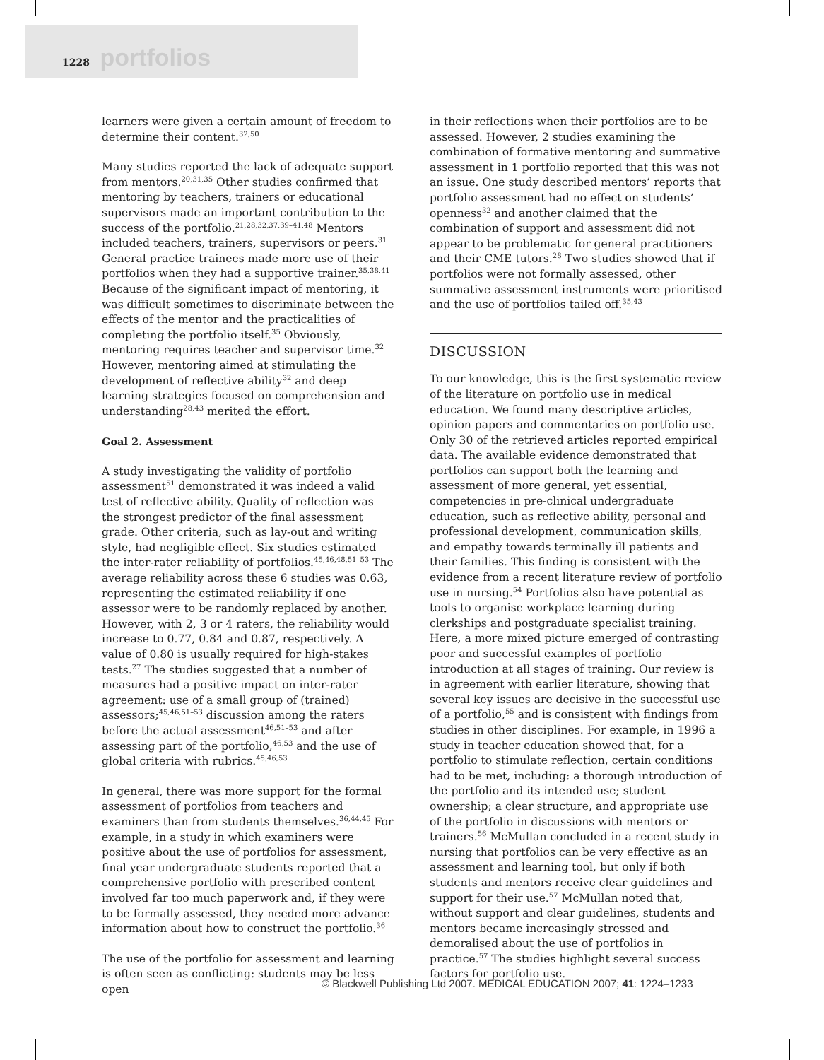1228 portfolios
learners were given a certain amount of freedom to determine their content.<sup>32,50</sup>
Many studies reported the lack of adequate support from mentors.<sup>20,31,35</sup> Other studies confirmed that mentoring by teachers, trainers or educational supervisors made an important contribution to the success of the portfolio.<sup>21,28,32,37,39–41,48</sup> Mentors included teachers, trainers, supervisors or peers.<sup>31</sup> General practice trainees made more use of their portfolios when they had a supportive trainer.<sup>35,38,41</sup> Because of the significant impact of mentoring, it was difficult sometimes to discriminate between the effects of the mentor and the practicalities of completing the portfolio itself.<sup>35</sup> Obviously, mentoring requires teacher and supervisor time.<sup>32</sup> However, mentoring aimed at stimulating the development of reflective ability<sup>32</sup> and deep learning strategies focused on comprehension and understanding<sup>28,43</sup> merited the effort.
Goal 2. Assessment
A study investigating the validity of portfolio assessment<sup>51</sup> demonstrated it was indeed a valid test of reflective ability. Quality of reflection was the strongest predictor of the final assessment grade. Other criteria, such as lay-out and writing style, had negligible effect. Six studies estimated the inter-rater reliability of portfolios.<sup>45,46,48,51–53</sup> The average reliability across these 6 studies was 0.63, representing the estimated reliability if one assessor were to be randomly replaced by another. However, with 2, 3 or 4 raters, the reliability would increase to 0.77, 0.84 and 0.87, respectively. A value of 0.80 is usually required for high-stakes tests.<sup>27</sup> The studies suggested that a number of measures had a positive impact on inter-rater agreement: use of a small group of (trained) assessors;<sup>45,46,51–53</sup> discussion among the raters before the actual assessment<sup>46,51–53</sup> and after assessing part of the portfolio,<sup>46,53</sup> and the use of global criteria with rubrics.<sup>45,46,53</sup>
In general, there was more support for the formal assessment of portfolios from teachers and examiners than from students themselves.<sup>36,44,45</sup> For example, in a study in which examiners were positive about the use of portfolios for assessment, final year undergraduate students reported that a comprehensive portfolio with prescribed content involved far too much paperwork and, if they were to be formally assessed, they needed more advance information about how to construct the portfolio.<sup>36</sup>
The use of the portfolio for assessment and learning is often seen as conflicting: students may be less open
in their reflections when their portfolios are to be assessed. However, 2 studies examining the combination of formative mentoring and summative assessment in 1 portfolio reported that this was not an issue. One study described mentors’ reports that portfolio assessment had no effect on students’ openness<sup>32</sup> and another claimed that the combination of support and assessment did not appear to be problematic for general practitioners and their CME tutors.<sup>28</sup> Two studies showed that if portfolios were not formally assessed, other summative assessment instruments were prioritised and the use of portfolios tailed off.<sup>35,43</sup>
DISCUSSION
To our knowledge, this is the first systematic review of the literature on portfolio use in medical education. We found many descriptive articles, opinion papers and commentaries on portfolio use. Only 30 of the retrieved articles reported empirical data. The available evidence demonstrated that portfolios can support both the learning and assessment of more general, yet essential, competencies in pre-clinical undergraduate education, such as reflective ability, personal and professional development, communication skills, and empathy towards terminally ill patients and their families. This finding is consistent with the evidence from a recent literature review of portfolio use in nursing.<sup>54</sup> Portfolios also have potential as tools to organise workplace learning during clerkships and postgraduate specialist training. Here, a more mixed picture emerged of contrasting poor and successful examples of portfolio introduction at all stages of training. Our review is in agreement with earlier literature, showing that several key issues are decisive in the successful use of a portfolio,<sup>55</sup> and is consistent with findings from studies in other disciplines. For example, in 1996 a study in teacher education showed that, for a portfolio to stimulate reflection, certain conditions had to be met, including: a thorough introduction of the portfolio and its intended use; student ownership; a clear structure, and appropriate use of the portfolio in discussions with mentors or trainers.<sup>56</sup> McMullan concluded in a recent study in nursing that portfolios can be very effective as an assessment and learning tool, but only if both students and mentors receive clear guidelines and support for their use.<sup>57</sup> McMullan noted that, without support and clear guidelines, students and mentors became increasingly stressed and demoralised about the use of portfolios in practice.<sup>57</sup> The studies highlight several success factors for portfolio use.
© Blackwell Publishing Ltd 2007. MEDICAL EDUCATION 2007; 41: 1224–1233